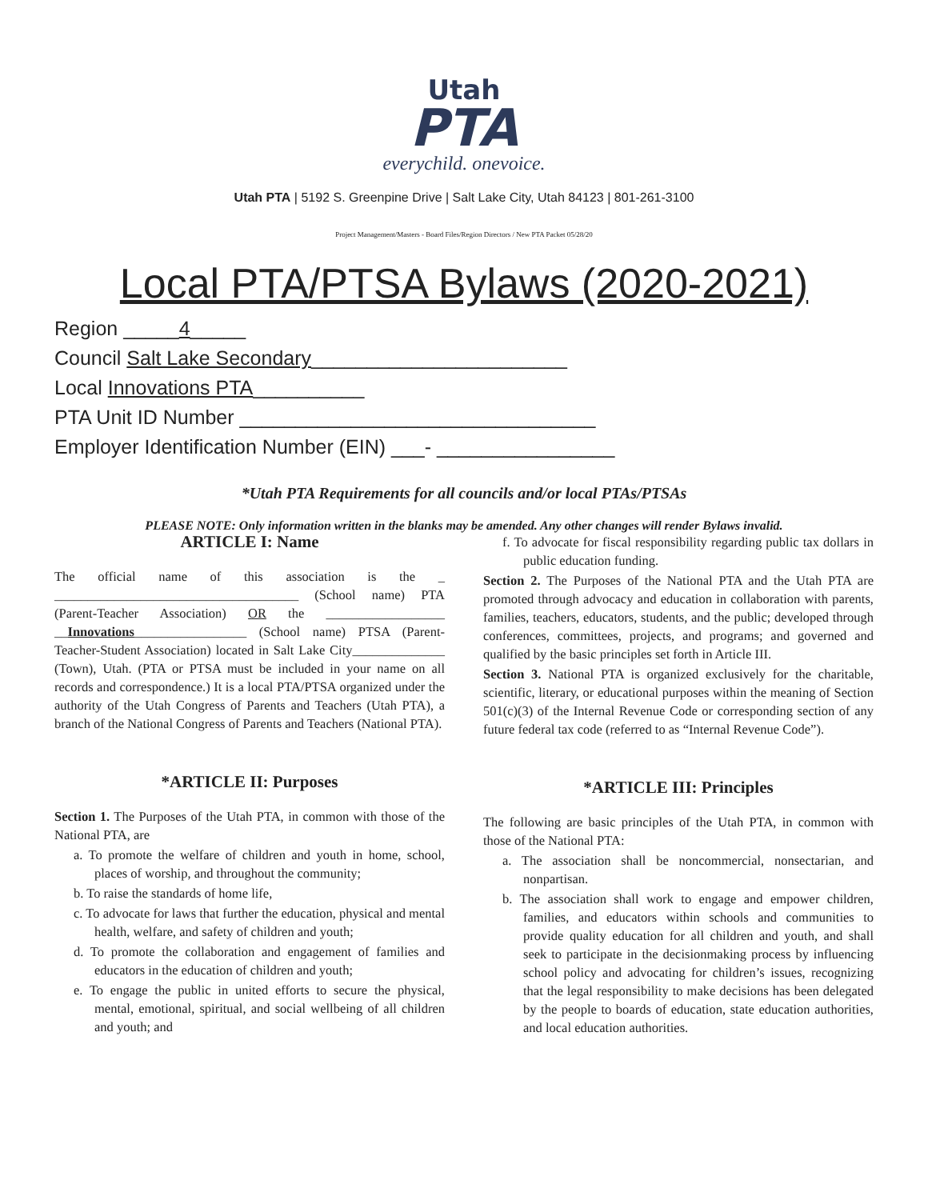Utah
PTA
everychild. onevoice.
Utah PTA | 5192 S. Greenpine Drive | Salt Lake City, Utah 84123 | 801-261-3100
Project Management/Masters - Board Files/Region Directors / New PTA Packet 05/28/20
Local PTA/PTSA Bylaws (2020-2021)
Region _____4_____
Council Salt Lake Secondary_______________________
Local Innovations PTA__________
PTA Unit ID Number ________________________________
Employer Identification Number (EIN) ___- ________________
*Utah PTA Requirements for all councils and/or local PTAs/PTSAs
PLEASE NOTE: Only information written in the blanks may be amended. Any other changes will render Bylaws invalid.
ARTICLE I: Name
The official name of this association is the _ _____________________________________ (School name) PTA (Parent-Teacher Association) OR the __________________ __Innovations_________________ (School name) PTSA (Parent-Teacher-Student Association) located in Salt Lake City______________ (Town), Utah. (PTA or PTSA must be included in your name on all records and correspondence.) It is a local PTA/PTSA organized under the authority of the Utah Congress of Parents and Teachers (Utah PTA), a branch of the National Congress of Parents and Teachers (National PTA).
*ARTICLE II: Purposes
Section 1. The Purposes of the Utah PTA, in common with those of the National PTA, are
a. To promote the welfare of children and youth in home, school, places of worship, and throughout the community;
b. To raise the standards of home life,
c. To advocate for laws that further the education, physical and mental health, welfare, and safety of children and youth;
d. To promote the collaboration and engagement of families and educators in the education of children and youth;
e. To engage the public in united efforts to secure the physical, mental, emotional, spiritual, and social wellbeing of all children and youth; and
f. To advocate for fiscal responsibility regarding public tax dollars in public education funding.
Section 2. The Purposes of the National PTA and the Utah PTA are promoted through advocacy and education in collaboration with parents, families, teachers, educators, students, and the public; developed through conferences, committees, projects, and programs; and governed and qualified by the basic principles set forth in Article III.
Section 3. National PTA is organized exclusively for the charitable, scientific, literary, or educational purposes within the meaning of Section 501(c)(3) of the Internal Revenue Code or corresponding section of any future federal tax code (referred to as “Internal Revenue Code”).
*ARTICLE III: Principles
The following are basic principles of the Utah PTA, in common with those of the National PTA:
a. The association shall be noncommercial, nonsectarian, and nonpartisan.
b. The association shall work to engage and empower children, families, and educators within schools and communities to provide quality education for all children and youth, and shall seek to participate in the decisionmaking process by influencing school policy and advocating for children’s issues, recognizing that the legal responsibility to make decisions has been delegated by the people to boards of education, state education authorities, and local education authorities.